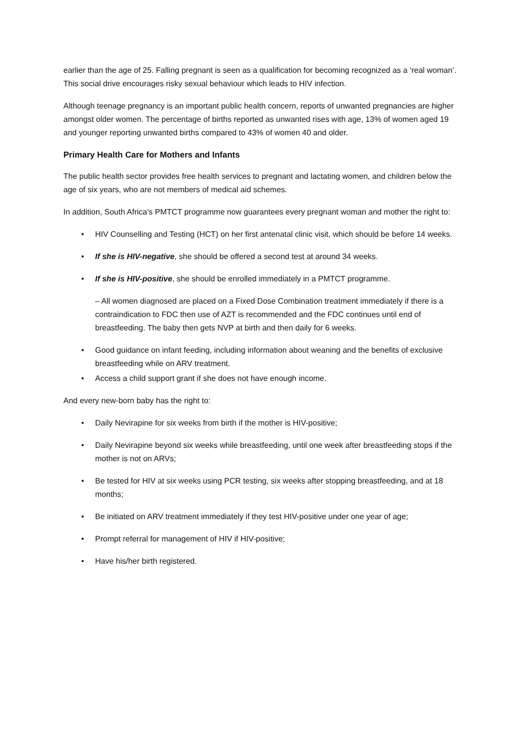earlier than the age of 25. Falling pregnant is seen as a qualification for becoming recognized as a ‘real woman’. This social drive encourages risky sexual behaviour which leads to HIV infection.
Although teenage pregnancy is an important public health concern, reports of unwanted pregnancies are higher amongst older women. The percentage of births reported as unwanted rises with age, 13% of women aged 19 and younger reporting unwanted births compared to 43% of women 40 and older.
Primary Health Care for Mothers and Infants
The public health sector provides free health services to pregnant and lactating women, and children below the age of six years, who are not members of medical aid schemes.
In addition, South Africa’s PMTCT programme now guarantees every pregnant woman and mother the right to:
• HIV Counselling and Testing (HCT) on her first antenatal clinic visit, which should be before 14 weeks.
• If she is HIV-negative, she should be offered a second test at around 34 weeks.
• If she is HIV-positive, she should be enrolled immediately in a PMTCT programme.
– All women diagnosed are placed on a Fixed Dose Combination treatment immediately if there is a contraindication to FDC then use of AZT is recommended and the FDC continues until end of breastfeeding. The baby then gets NVP at birth and then daily for 6 weeks.
• Good guidance on infant feeding, including information about weaning and the benefits of exclusive breastfeeding while on ARV treatment.
• Access a child support grant if she does not have enough income.
And every new-born baby has the right to:
• Daily Nevirapine for six weeks from birth if the mother is HIV-positive;
• Daily Nevirapine beyond six weeks while breastfeeding, until one week after breastfeeding stops if the mother is not on ARVs;
• Be tested for HIV at six weeks using PCR testing, six weeks after stopping breastfeeding, and at 18 months;
• Be initiated on ARV treatment immediately if they test HIV-positive under one year of age;
• Prompt referral for management of HIV if HIV-positive;
• Have his/her birth registered.